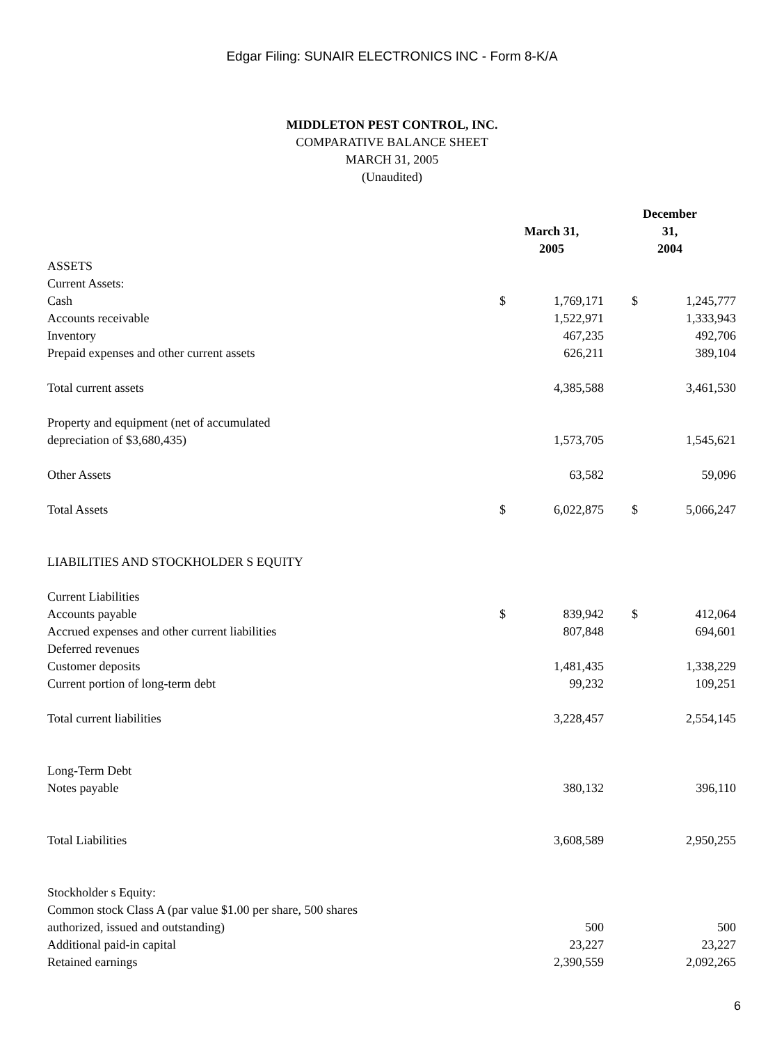Edgar Filing: SUNAIR ELECTRONICS INC - Form 8-K/A
MIDDLETON PEST CONTROL, INC.
COMPARATIVE BALANCE SHEET
MARCH 31, 2005
(Unaudited)
| | March 31, 2005 | | December 31, 2004 | |
| --- | --- | --- | --- | --- |
| ASSETS | | | | |
| Current Assets: | | | | |
| Cash | $ | 1,769,171 | $ | 1,245,777 |
| Accounts receivable | | 1,522,971 | | 1,333,943 |
| Inventory | | 467,235 | | 492,706 |
| Prepaid expenses and other current assets | | 626,211 | | 389,104 |
| Total current assets | | 4,385,588 | | 3,461,530 |
| Property and equipment (net of accumulated depreciation of $3,680,435) | | 1,573,705 | | 1,545,621 |
| Other Assets | | 63,582 | | 59,096 |
| Total Assets | $ | 6,022,875 | $ | 5,066,247 |
| LIABILITIES AND STOCKHOLDER S EQUITY | | | | |
| Current Liabilities | | | | |
| Accounts payable | $ | 839,942 | $ | 412,064 |
| Accrued expenses and other current liabilities | | 807,848 | | 694,601 |
| Deferred revenues | | | | |
| Customer deposits | | 1,481,435 | | 1,338,229 |
| Current portion of long-term debt | | 99,232 | | 109,251 |
| Total current liabilities | | 3,228,457 | | 2,554,145 |
| Long-Term Debt | | | | |
| Notes payable | | 380,132 | | 396,110 |
| Total Liabilities | | 3,608,589 | | 2,950,255 |
| Stockholder s Equity: | | | | |
| Common stock Class A (par value $1.00 per share, 500 shares authorized, issued and outstanding) | | 500 | | 500 |
| Additional paid-in capital | | 23,227 | | 23,227 |
| Retained earnings | | 2,390,559 | | 2,092,265 |
6